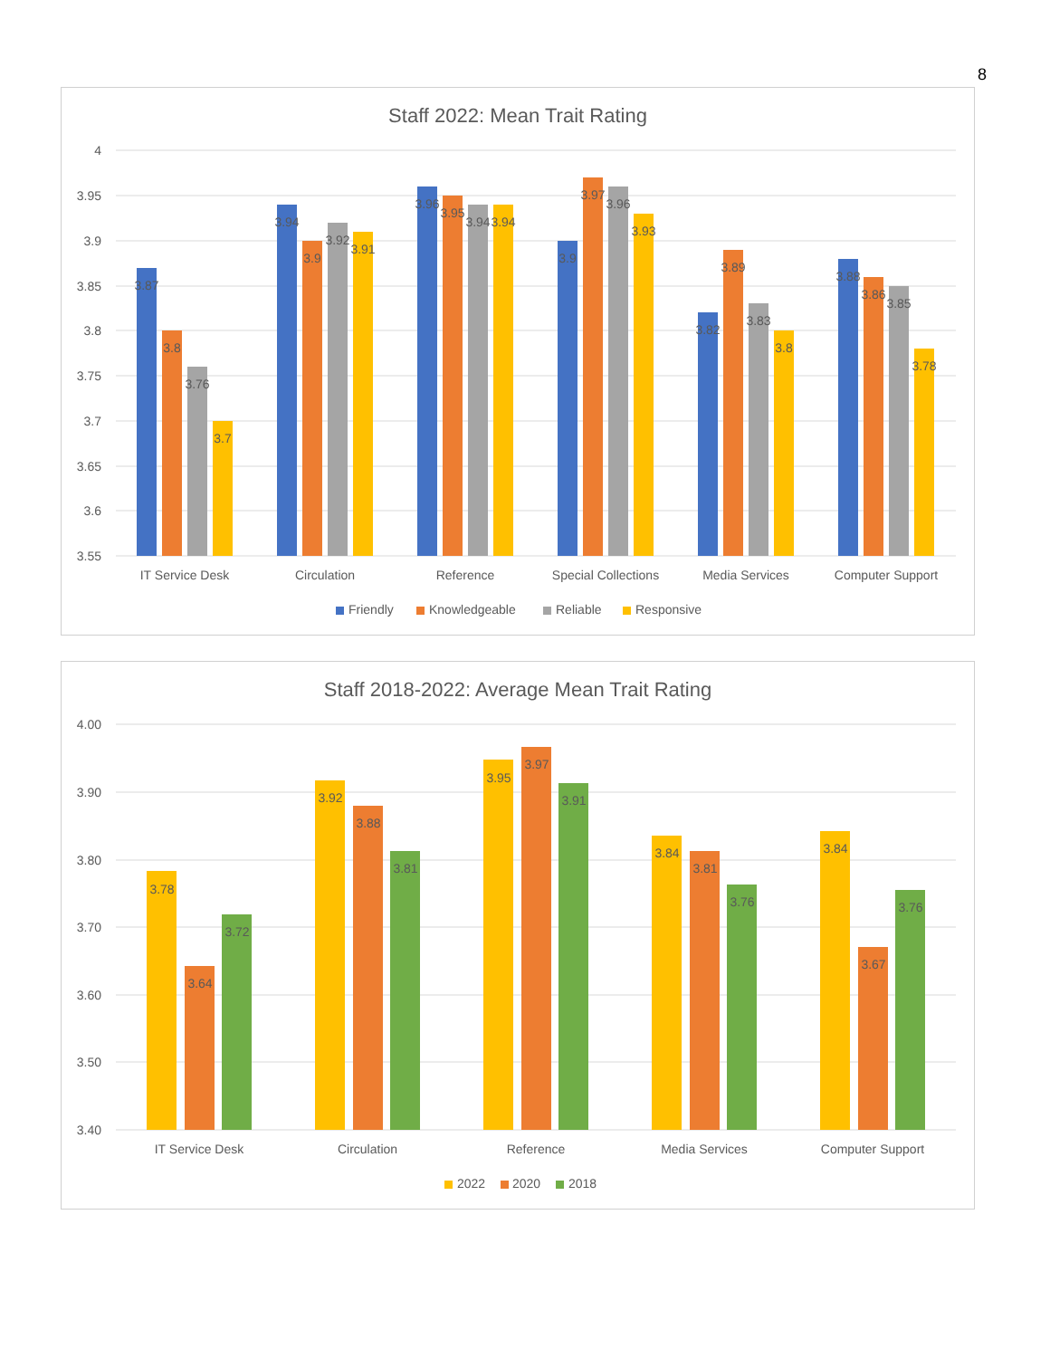8
Staff 2022: Mean Trait Rating
4
3.95
3.9
3.85
3.8
3.75
3.7
3.65
3.6
3.55
3.87
3.8
3.76
3.7
3.94
3.9
3.92
3.91
3.96
3.95
3.94
3.94
3.9
3.97
3.96
3.93
3.82
3.89
3.83
3.8
3.88
3.86
3.85
3.78
IT Service Desk
Circulation
Reference
Special Collections
Media Services
Computer Support
Friendly
Knowledgeable
Reliable
Responsive
Staff 2018-2022: Average Mean Trait Rating
4.00
3.90
3.80
3.70
3.60
3.50
3.40
3.78
3.64
3.72
3.92
3.88
3.81
3.95
3.97
3.91
3.84
3.81
3.76
3.84
3.67
3.76
IT Service Desk
Circulation
Reference
Media Services
Computer Support
2022
2020
2018